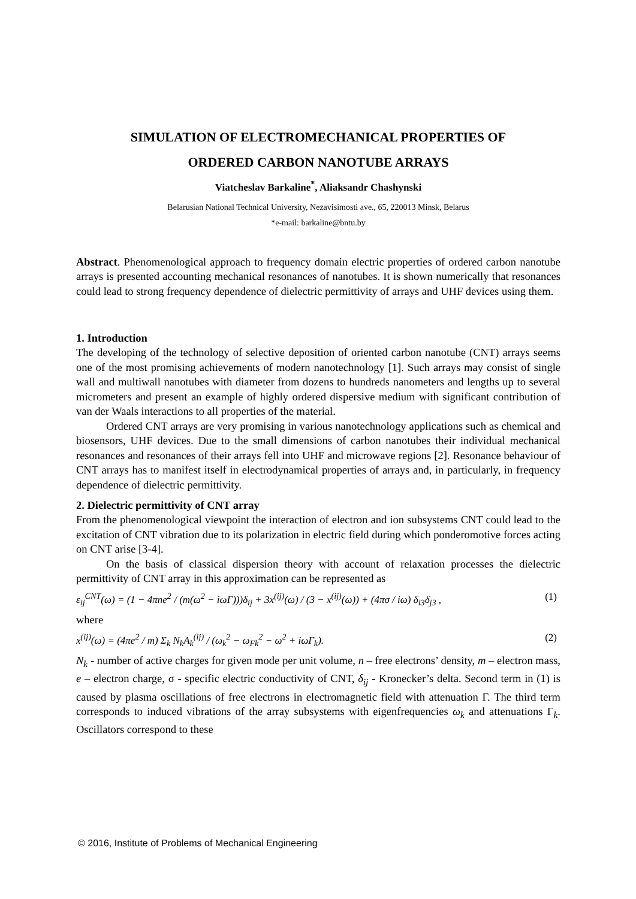SIMULATION OF ELECTROMECHANICAL PROPERTIES OF
ORDERED CARBON NANOTUBE ARRAYS
Viatcheslav Barkaline<sup>*</sup>, Aliaksandr Chashynski
Belarusian National Technical University, Nezavisimosti ave., 65, 220013 Minsk, Belarus
*e-mail: barkaline@bntu.by
Abstract. Phenomenological approach to frequency domain electric properties of ordered carbon nanotube arrays is presented accounting mechanical resonances of nanotubes. It is shown numerically that resonances could lead to strong frequency dependence of dielectric permittivity of arrays and UHF devices using them.
1. Introduction
The developing of the technology of selective deposition of oriented carbon nanotube (CNT) arrays seems one of the most promising achievements of modern nanotechnology [1]. Such arrays may consist of single wall and multiwall nanotubes with diameter from dozens to hundreds nanometers and lengths up to several micrometers and present an example of highly ordered dispersive medium with significant contribution of van der Waals interactions to all properties of the material.
Ordered CNT arrays are very promising in various nanotechnology applications such as chemical and biosensors, UHF devices. Due to the small dimensions of carbon nanotubes their individual mechanical resonances and resonances of their arrays fell into UHF and microwave regions [2]. Resonance behaviour of CNT arrays has to manifest itself in electrodynamical properties of arrays and, in particularly, in frequency dependence of dielectric permittivity.
2. Dielectric permittivity of CNT array
From the phenomenological viewpoint the interaction of electron and ion subsystems CNT could lead to the excitation of CNT vibration due to its polarization in electric field during which ponderomotive forces acting on CNT arise [3-4].
On the basis of classical dispersion theory with account of relaxation processes the dielectric permittivity of CNT array in this approximation can be represented as
ε<sub>ij</sub><sup>CNT</sup>(ω) = (1 − 4πne<sup>2</sup> / (m(ω<sup>2</sup> − iωΓ)))δ<sub>ij</sub> + 3x<sup>(ij)</sup>(ω) / (3 − x<sup>(ij)</sup>(ω)) + (4πσ / iω) δ<sub>i3</sub>δ<sub>j3</sub> , (1)
where
x<sup>(ij)</sup>(ω) = (4πe<sup>2</sup> / m) Σ<sub>k</sub> N<sub>k</sub>A<sub>k</sub><sup>(ij)</sup> / (ω<sub>k</sub><sup>2</sup> − ω<sub>Fk</sub><sup>2</sup> − ω<sup>2</sup> + iωΓ<sub>k</sub>). (2)
N<sub>k</sub> - number of active charges for given mode per unit volume, n – free electrons’ density, m – electron mass, e – electron charge, σ - specific electric conductivity of CNT, δ<sub>ij</sub> - Kronecker’s delta. Second term in (1) is caused by plasma oscillations of free electrons in electromagnetic field with attenuation Γ. The third term corresponds to induced vibrations of the array subsystems with eigenfrequencies ω<sub>k</sub> and attenuations Γ<sub>k</sub>. Oscillators correspond to these
© 2016, Institute of Problems of Mechanical Engineering